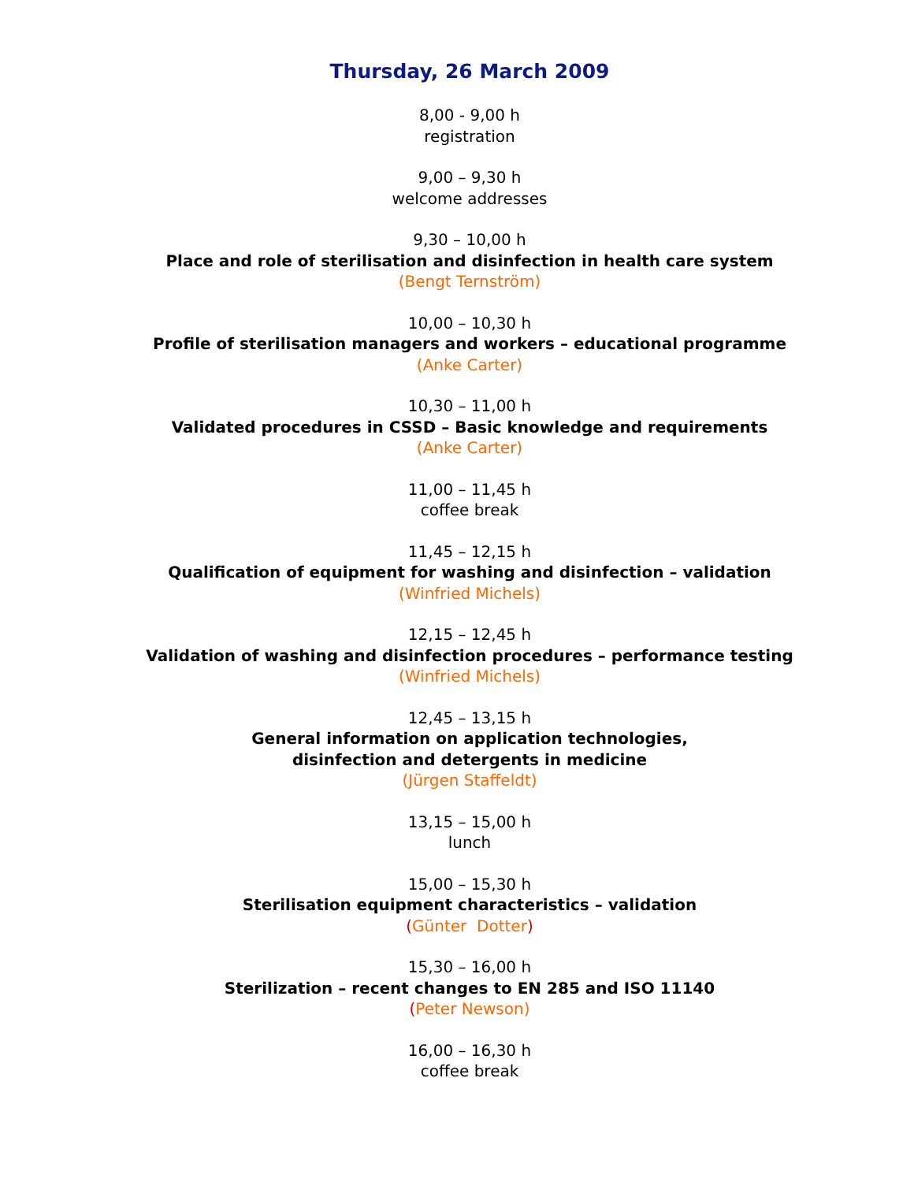Thursday, 26 March 2009
8,00 - 9,00 h
registration
9,00 – 9,30 h
welcome addresses
9,30 – 10,00 h
Place and role of sterilisation and disinfection in health care system
(Bengt Ternström)
10,00 – 10,30 h
Profile of sterilisation managers and workers – educational programme
(Anke Carter)
10,30 – 11,00 h
Validated procedures in CSSD – Basic knowledge and requirements
(Anke Carter)
11,00 – 11,45 h
coffee break
11,45 – 12,15 h
Qualification of equipment for washing and disinfection – validation
(Winfried Michels)
12,15 – 12,45 h
Validation of washing and disinfection procedures – performance testing
(Winfried Michels)
12,45 – 13,15 h
General information on application technologies,
disinfection and detergents in medicine
(Jürgen Staffeldt)
13,15 – 15,00 h
lunch
15,00 – 15,30 h
Sterilisation equipment characteristics – validation
(Günter Dotter)
15,30 – 16,00 h
Sterilization – recent changes to EN 285 and ISO 11140
(Peter Newson)
16,00 – 16,30 h
coffee break